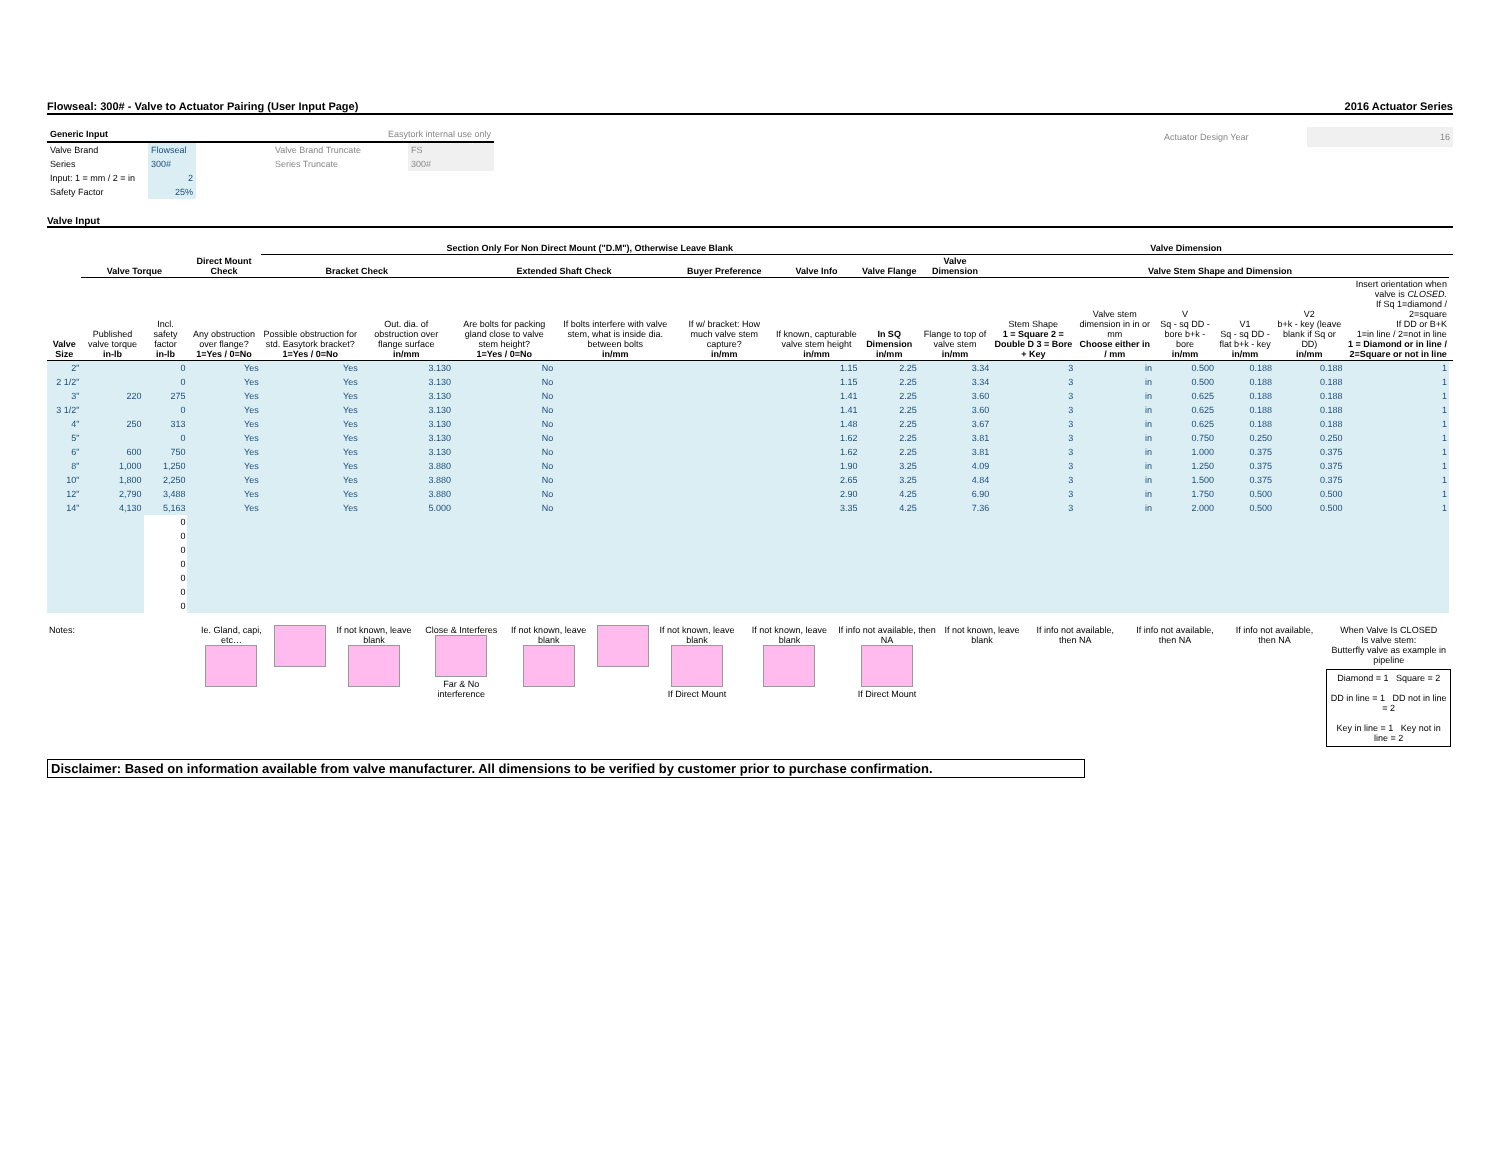Flowseal: 300# - Valve to Actuator Pairing (User Input Page) 2016 Actuator Series
| Generic Input | | | Easytork internal use only | |
| Valve Brand | Flowseal | | Valve Brand Truncate | FS |
| Series | 300# | | Series Truncate | 300# |
| Input: 1 = mm / 2 = in | 2 | | | |
| Safety Factor | 25% | | | |
| Actuator Design Year | 16 |
Valve Input
| | | | | Section Only For Non Direct Mount ("D.M"), Otherwise Leave Blank | | | | | | | Valve Dimension | | | | | | | |
| --- | --- | --- | --- | --- | --- | --- | --- | --- | --- | --- | --- | --- | --- | --- | --- | --- | --- | --- |
| | Valve Torque | | Direct Mount Check | Bracket Check | | Extended Shaft Check | | Buyer Preference | Valve Info | Valve Flange | Valve Dimension | Valve Stem Shape and Dimension | | | | | | |
| Valve Size | Published valve torque in-lb | Incl. safety factor in-lb | Any obstruction over flange? 1=Yes / 0=No | Possible obstruction for std. Easytork bracket? 1=Yes / 0=No | Out. dia. of obstruction over flange surface in/mm | Are bolts for packing gland close to valve stem height? 1=Yes / 0=No | If bolts interfere with valve stem, what is inside dia. between bolts in/mm | If w/ bracket: How much valve stem capture? in/mm | If known, capturable valve stem height in/mm | In SQ Dimension in/mm | Flange to top of valve stem in/mm | Stem Shape 1 = Square 2 = Double D 3 = Bore + Key | Valve stem dimension in in or mm Choose either in / mm | V Sq - sq DD - bore b+k - bore in/mm | V1 Sq - sq DD - flat b+k - key in/mm | V2 b+k - key (leave blank if Sq or DD) in/mm | Insert orientation when valve is CLOSED. If Sq 1=diamond / 2=square If DD or B+K 1=in line / 2=not in line 1 = Diamond or in line / 2=Square or not in line | |
| 2" | | 0 | Yes | Yes | 3.130 | No | | | 1.15 | 2.25 | 3.34 | 3 | in | 0.500 | 0.188 | 0.188 | 1 | |
| 2 1/2" | | 0 | Yes | Yes | 3.130 | No | | | 1.15 | 2.25 | 3.34 | 3 | in | 0.500 | 0.188 | 0.188 | 1 | |
| 3" | 220 | 275 | Yes | Yes | 3.130 | No | | | 1.41 | 2.25 | 3.60 | 3 | in | 0.625 | 0.188 | 0.188 | 1 | |
| 3 1/2" | | 0 | Yes | Yes | 3.130 | No | | | 1.41 | 2.25 | 3.60 | 3 | in | 0.625 | 0.188 | 0.188 | 1 | |
| 4" | 250 | 313 | Yes | Yes | 3.130 | No | | | 1.48 | 2.25 | 3.67 | 3 | in | 0.625 | 0.188 | 0.188 | 1 | |
| 5" | | 0 | Yes | Yes | 3.130 | No | | | 1.62 | 2.25 | 3.81 | 3 | in | 0.750 | 0.250 | 0.250 | 1 | |
| 6" | 600 | 750 | Yes | Yes | 3.130 | No | | | 1.62 | 2.25 | 3.81 | 3 | in | 1.000 | 0.375 | 0.375 | 1 | |
| 8" | 1,000 | 1,250 | Yes | Yes | 3.880 | No | | | 1.90 | 3.25 | 4.09 | 3 | in | 1.250 | 0.375 | 0.375 | 1 | |
| 10" | 1,800 | 2,250 | Yes | Yes | 3.880 | No | | | 2.65 | 3.25 | 4.84 | 3 | in | 1.500 | 0.375 | 0.375 | 1 | |
| 12" | 2,790 | 3,488 | Yes | Yes | 3.880 | No | | | 2.90 | 4.25 | 6.90 | 3 | in | 1.750 | 0.500 | 0.500 | 1 | |
| 14" | 4,130 | 5,163 | Yes | Yes | 5.000 | No | | | 3.35 | 4.25 | 7.36 | 3 | in | 2.000 | 0.500 | 0.500 | 1 | |
| | | 0 | | | | | | | | | | | | | | | | |
| | | 0 | | | | | | | | | | | | | | | | |
| | | 0 | | | | | | | | | | | | | | | | |
| | | 0 | | | | | | | | | | | | | | | | |
| | | 0 | | | | | | | | | | | | | | | | |
| | | 0 | | | | | | | | | | | | | | | | |
| | | 0 | | | | | | | | | | | | | | | | |
| Notes: | Ie. Gland, capi, etc… | | If not known, leave blank | Close & Interferes Far & No interference | If not known, leave blank | | If not known, leave blank If Direct Mount | If not known, leave blank | If info not available, then NA If Direct Mount | If not known, leave blank | If info not available, then NA | If info not available, then NA | If info not available, then NA | When Valve Is CLOSED Is valve stem: Butterfly valve as example in pipeline Diamond = 1 Square = 2 DD in line = 1 DD not in line = 2 Key in line = 1 Key not in line = 2 |
Disclaimer: Based on information available from valve manufacturer. All dimensions to be verified by customer prior to purchase confirmation.